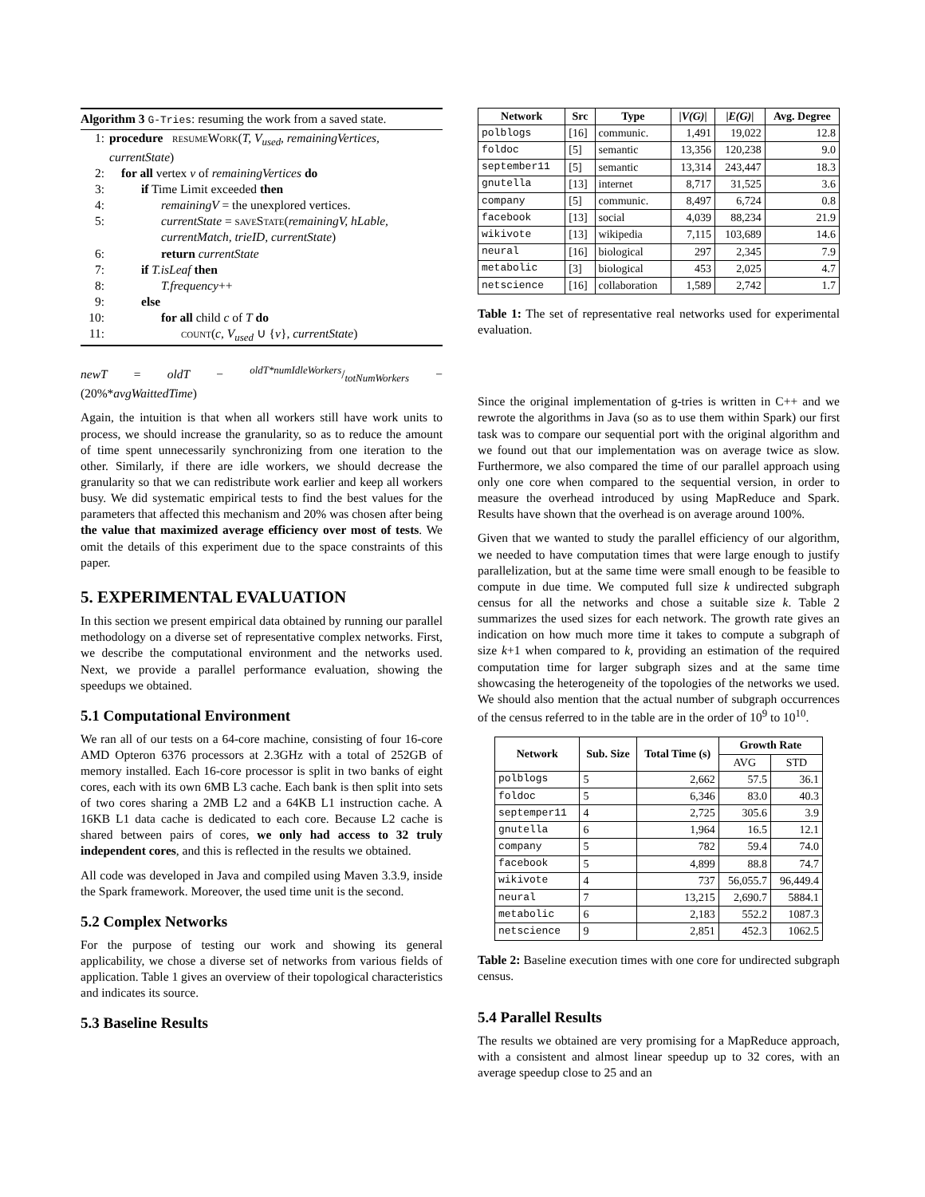Algorithm 3 G-Tries: resuming the work from a saved state.
1: procedure resumeWork(T, V<sub>used</sub>, remainingVertices, currentState)
2: for all vertex v of remainingVertices do
3: if Time Limit exceeded then
4: remainingV = the unexplored vertices.
5: currentState = saveState(remainingV, hLable, currentMatch, trieID, currentState)
6: return currentState
7: if T.isLeaf then
8: T.frequency++
9: else
10: for all child c of T do
11: count(c, V<sub>used</sub> ∪ {v}, currentState)
newT = oldT − oldT*numIdleWorkers/totNumWorkers − (20%*avgWaittedTime)
Again, the intuition is that when all workers still have work units to process, we should increase the granularity, so as to reduce the amount of time spent unnecessarily synchronizing from one iteration to the other. Similarly, if there are idle workers, we should decrease the granularity so that we can redistribute work earlier and keep all workers busy. We did systematic empirical tests to find the best values for the parameters that affected this mechanism and 20% was chosen after being the value that maximized average efficiency over most of tests. We omit the details of this experiment due to the space constraints of this paper.
5. EXPERIMENTAL EVALUATION
In this section we present empirical data obtained by running our parallel methodology on a diverse set of representative complex networks. First, we describe the computational environment and the networks used. Next, we provide a parallel performance evaluation, showing the speedups we obtained.
5.1 Computational Environment
We ran all of our tests on a 64-core machine, consisting of four 16-core AMD Opteron 6376 processors at 2.3GHz with a total of 252GB of memory installed. Each 16-core processor is split in two banks of eight cores, each with its own 6MB L3 cache. Each bank is then split into sets of two cores sharing a 2MB L2 and a 64KB L1 instruction cache. A 16KB L1 data cache is dedicated to each core. Because L2 cache is shared between pairs of cores, we only had access to 32 truly independent cores, and this is reflected in the results we obtained.
All code was developed in Java and compiled using Maven 3.3.9, inside the Spark framework. Moreover, the used time unit is the second.
5.2 Complex Networks
For the purpose of testing our work and showing its general applicability, we chose a diverse set of networks from various fields of application. Table 1 gives an overview of their topological characteristics and indicates its source.
5.3 Baseline Results
| Network | Src | Type | / V(G) / | / E(G) / | Avg. Degree |
| --- | --- | --- | --- | --- | --- |
| polblogs | [16] | communic. | 1,491 | 19,022 | 12.8 |
| foldoc | [5] | semantic | 13,356 | 120,238 | 9.0 |
| september11 | [5] | semantic | 13,314 | 243,447 | 18.3 |
| gnutella | [13] | internet | 8,717 | 31,525 | 3.6 |
| company | [5] | communic. | 8,497 | 6,724 | 0.8 |
| facebook | [13] | social | 4,039 | 88,234 | 21.9 |
| wikivote | [13] | wikipedia | 7,115 | 103,689 | 14.6 |
| neural | [16] | biological | 297 | 2,345 | 7.9 |
| metabolic | [3] | biological | 453 | 2,025 | 4.7 |
| netscience | [16] | collaboration | 1,589 | 2,742 | 1.7 |
Table 1: The set of representative real networks used for experimental evaluation.
Since the original implementation of g-tries is written in C++ and we rewrote the algorithms in Java (so as to use them within Spark) our first task was to compare our sequential port with the original algorithm and we found out that our implementation was on average twice as slow. Furthermore, we also compared the time of our parallel approach using only one core when compared to the sequential version, in order to measure the overhead introduced by using MapReduce and Spark. Results have shown that the overhead is on average around 100%.
Given that we wanted to study the parallel efficiency of our algorithm, we needed to have computation times that were large enough to justify parallelization, but at the same time were small enough to be feasible to compute in due time. We computed full size k undirected subgraph census for all the networks and chose a suitable size k. Table 2 summarizes the used sizes for each network. The growth rate gives an indication on how much more time it takes to compute a subgraph of size k+1 when compared to k, providing an estimation of the required computation time for larger subgraph sizes and at the same time showcasing the heterogeneity of the topologies of the networks we used. We should also mention that the actual number of subgraph occurrences of the census referred to in the table are in the order of 10<sup>9</sup> to 10<sup>10</sup>.
| Network | Sub. Size | Total Time (s) | Growth Rate | |
| --- | --- | --- | --- | --- |
| | | | AVG | STD |
| polblogs | 5 | 2,662 | 57.5 | 36.1 |
| foldoc | 5 | 6,346 | 83.0 | 40.3 |
| septemper11 | 4 | 2,725 | 305.6 | 3.9 |
| gnutella | 6 | 1,964 | 16.5 | 12.1 |
| company | 5 | 782 | 59.4 | 74.0 |
| facebook | 5 | 4,899 | 88.8 | 74.7 |
| wikivote | 4 | 737 | 56,055.7 | 96,449.4 |
| neural | 7 | 13,215 | 2,690.7 | 5884.1 |
| metabolic | 6 | 2,183 | 552.2 | 1087.3 |
| netscience | 9 | 2,851 | 452.3 | 1062.5 |
Table 2: Baseline execution times with one core for undirected subgraph census.
5.4 Parallel Results
The results we obtained are very promising for a MapReduce approach, with a consistent and almost linear speedup up to 32 cores, with an average speedup close to 25 and an